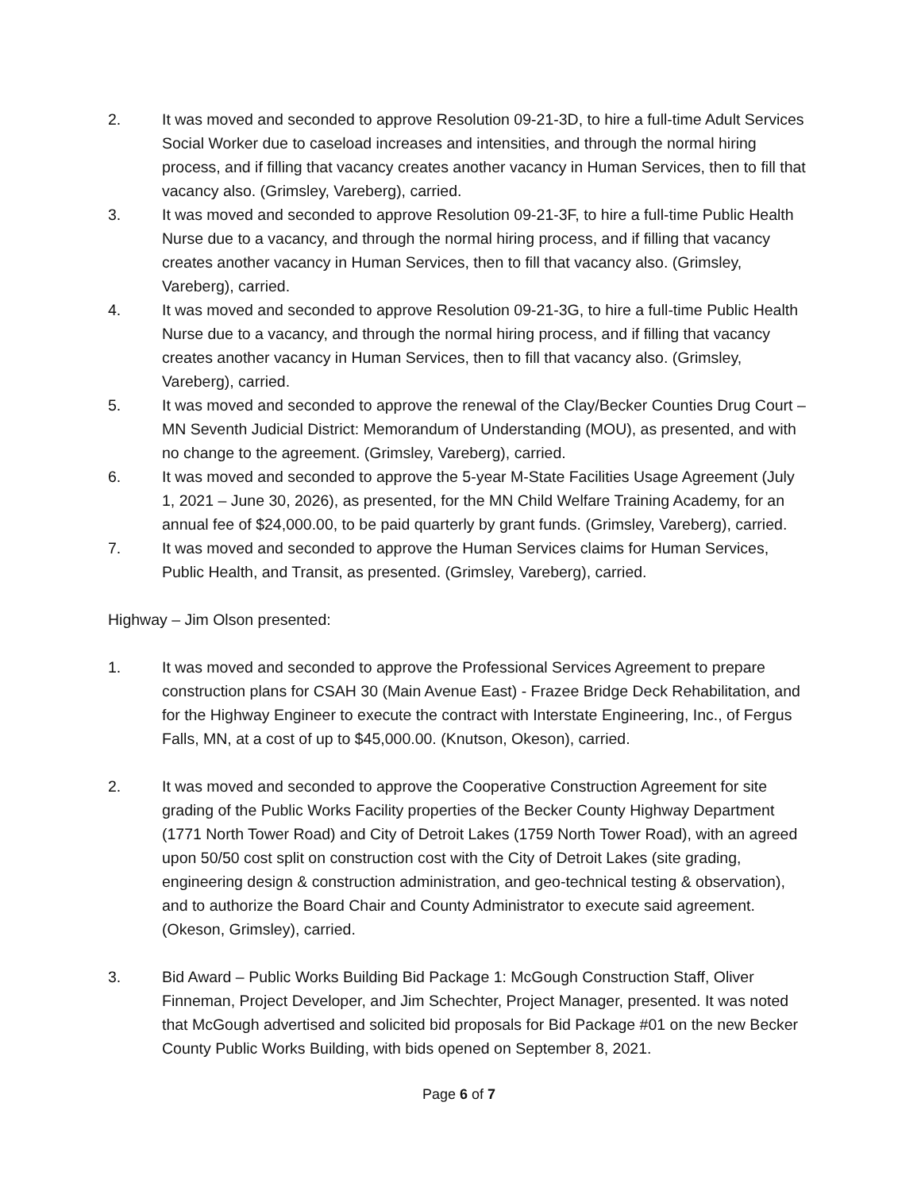2. It was moved and seconded to approve Resolution 09-21-3D, to hire a full-time Adult Services Social Worker due to caseload increases and intensities, and through the normal hiring process, and if filling that vacancy creates another vacancy in Human Services, then to fill that vacancy also. (Grimsley, Vareberg), carried.
3. It was moved and seconded to approve Resolution 09-21-3F, to hire a full-time Public Health Nurse due to a vacancy, and through the normal hiring process, and if filling that vacancy creates another vacancy in Human Services, then to fill that vacancy also. (Grimsley, Vareberg), carried.
4. It was moved and seconded to approve Resolution 09-21-3G, to hire a full-time Public Health Nurse due to a vacancy, and through the normal hiring process, and if filling that vacancy creates another vacancy in Human Services, then to fill that vacancy also. (Grimsley, Vareberg), carried.
5. It was moved and seconded to approve the renewal of the Clay/Becker Counties Drug Court – MN Seventh Judicial District: Memorandum of Understanding (MOU), as presented, and with no change to the agreement. (Grimsley, Vareberg), carried.
6. It was moved and seconded to approve the 5-year M-State Facilities Usage Agreement (July 1, 2021 – June 30, 2026), as presented, for the MN Child Welfare Training Academy, for an annual fee of $24,000.00, to be paid quarterly by grant funds. (Grimsley, Vareberg), carried.
7. It was moved and seconded to approve the Human Services claims for Human Services, Public Health, and Transit, as presented. (Grimsley, Vareberg), carried.
Highway – Jim Olson presented:
1. It was moved and seconded to approve the Professional Services Agreement to prepare construction plans for CSAH 30 (Main Avenue East) - Frazee Bridge Deck Rehabilitation, and for the Highway Engineer to execute the contract with Interstate Engineering, Inc., of Fergus Falls, MN, at a cost of up to $45,000.00. (Knutson, Okeson), carried.
2. It was moved and seconded to approve the Cooperative Construction Agreement for site grading of the Public Works Facility properties of the Becker County Highway Department (1771 North Tower Road) and City of Detroit Lakes (1759 North Tower Road), with an agreed upon 50/50 cost split on construction cost with the City of Detroit Lakes (site grading, engineering design & construction administration, and geo-technical testing & observation), and to authorize the Board Chair and County Administrator to execute said agreement. (Okeson, Grimsley), carried.
3. Bid Award – Public Works Building Bid Package 1: McGough Construction Staff, Oliver Finneman, Project Developer, and Jim Schechter, Project Manager, presented. It was noted that McGough advertised and solicited bid proposals for Bid Package #01 on the new Becker County Public Works Building, with bids opened on September 8, 2021.
Page 6 of 7